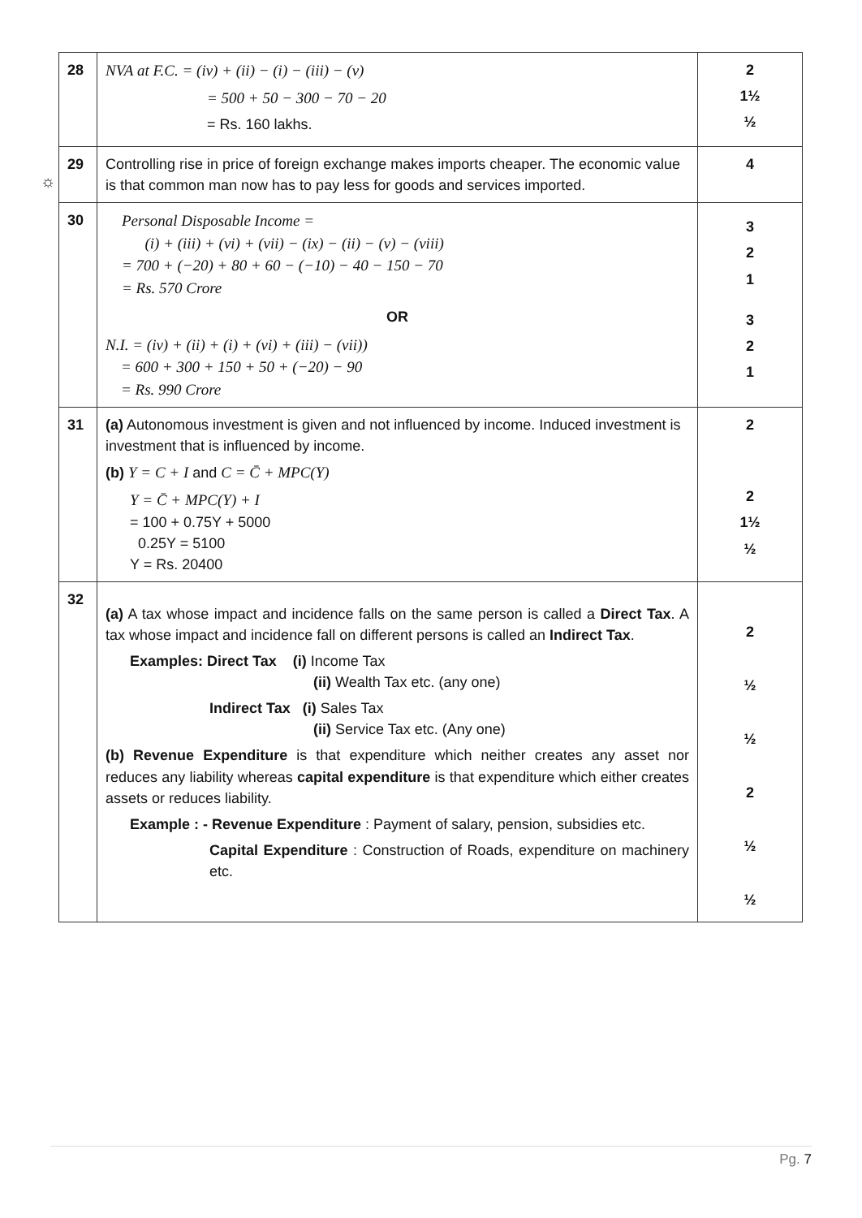☼
| 28 | NVA at F.C. = (iv) + (ii) − (i) − (iii) − (v) = 500 + 50 − 300 − 70 − 20 = Rs. 160 lakhs. | 2 1½ ½ |
| 29 | Controlling rise in price of foreign exchange makes imports cheaper. The economic value is that common man now has to pay less for goods and services imported. | 4 |
| 30 | Personal Disposable Income = (i) + (iii) + (vi) + (vii) − (ix) − (ii) − (v) − (viii) = 700 + (−20) + 80 + 60 − (−10) − 40 − 150 − 70 = Rs. 570 Crore OR N.I. = (iv) + (ii) + (i) + (vi) + (iii) − (vii)) = 600 + 300 + 150 + 50 + (−20) − 90 = Rs. 990 Crore | 3 2 1 3 2 1 |
| 31 | (a) Autonomous investment is given and not influenced by income. Induced investment is investment that is influenced by income. (b) Y = C + I and C = C̄ + MPC(Y) Y = C̄ + MPC(Y) + I = 100 + 0.75Y + 5000 0.25Y = 5100 Y = Rs. 20400 | 2 2 1½ ½ |
| 32 | (a) A tax whose impact and incidence falls on the same person is called a Direct Tax . A tax whose impact and incidence fall on different persons is called an Indirect Tax . Examples: Direct Tax (i) Income Tax (ii) Wealth Tax etc. (any one) Indirect Tax (i) Sales Tax (ii) Service Tax etc. (Any one) (b) Revenue Expenditure is that expenditure which neither creates any asset nor reduces any liability whereas capital expenditure is that expenditure which either creates assets or reduces liability. Example : - Revenue Expenditure : Payment of salary, pension, subsidies etc. Capital Expenditure : Construction of Roads, expenditure on machinery etc. | 2 ½ ½ 2 ½ ½ |
Pg. 7